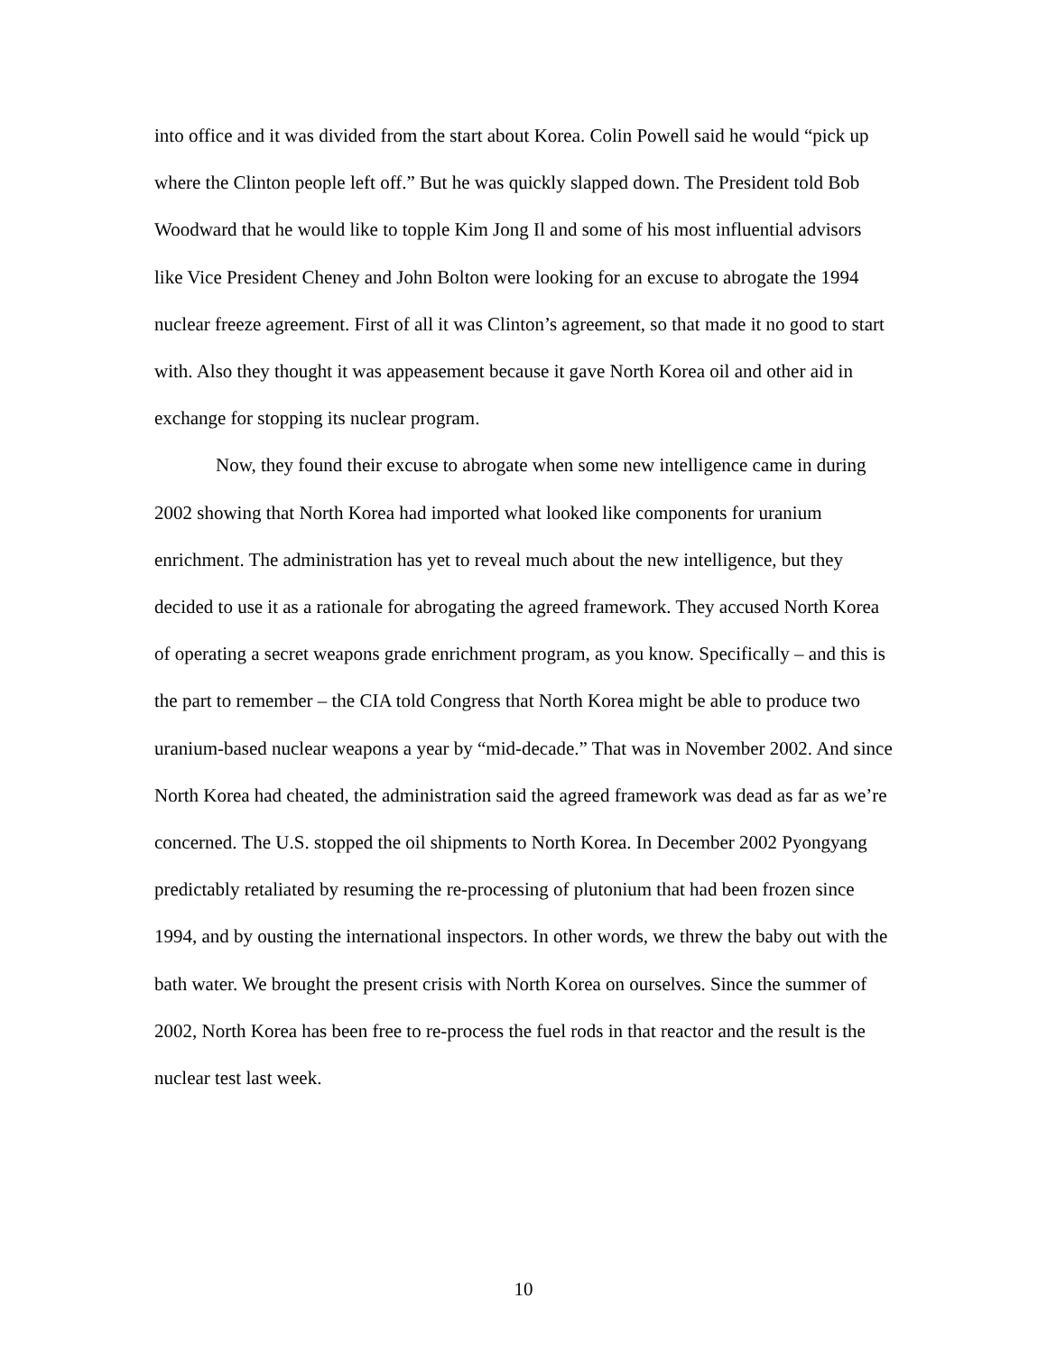into office and it was divided from the start about Korea. Colin Powell said he would “pick up where the Clinton people left off.” But he was quickly slapped down. The President told Bob Woodward that he would like to topple Kim Jong Il and some of his most influential advisors like Vice President Cheney and John Bolton were looking for an excuse to abrogate the 1994 nuclear freeze agreement. First of all it was Clinton’s agreement, so that made it no good to start with. Also they thought it was appeasement because it gave North Korea oil and other aid in exchange for stopping its nuclear program.
Now, they found their excuse to abrogate when some new intelligence came in during 2002 showing that North Korea had imported what looked like components for uranium enrichment. The administration has yet to reveal much about the new intelligence, but they decided to use it as a rationale for abrogating the agreed framework. They accused North Korea of operating a secret weapons grade enrichment program, as you know. Specifically – and this is the part to remember – the CIA told Congress that North Korea might be able to produce two uranium-based nuclear weapons a year by “mid-decade.” That was in November 2002. And since North Korea had cheated, the administration said the agreed framework was dead as far as we’re concerned. The U.S. stopped the oil shipments to North Korea. In December 2002 Pyongyang predictably retaliated by resuming the re-processing of plutonium that had been frozen since 1994, and by ousting the international inspectors. In other words, we threw the baby out with the bath water. We brought the present crisis with North Korea on ourselves. Since the summer of 2002, North Korea has been free to re-process the fuel rods in that reactor and the result is the nuclear test last week.
10